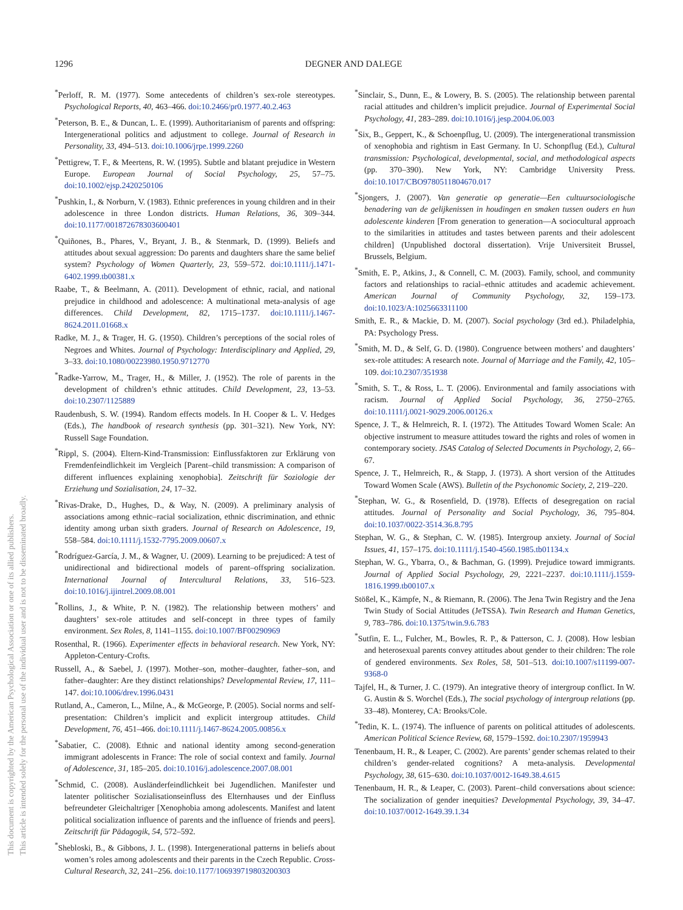1296
DEGNER AND DALEGE
This document is copyrighted by the American Psychological Association or one of its allied publishers.
This article is intended solely for the personal use of the individual user and is not to be disseminated broadly.
<sup>*</sup> Perloff, R. M. (1977). Some antecedents of children’s sex-role stereotypes. Psychological Reports, 40, 463–466. doi:10.2466/pr0.1977.40.2.463
<sup>*</sup> Peterson, B. E., & Duncan, L. E. (1999). Authoritarianism of parents and offspring: Intergenerational politics and adjustment to college. Journal of Research in Personality, 33, 494–513. doi:10.1006/jrpe.1999.2260
<sup>*</sup> Pettigrew, T. F., & Meertens, R. W. (1995). Subtle and blatant prejudice in Western Europe. European Journal of Social Psychology, 25, 57–75. doi:10.1002/ejsp.2420250106
<sup>*</sup> Pushkin, I., & Norburn, V. (1983). Ethnic preferences in young children and in their adolescence in three London districts. Human Relations, 36, 309–344. doi:10.1177/001872678303600401
<sup>*</sup> Quiñones, B., Phares, V., Bryant, J. B., & Stenmark, D. (1999). Beliefs and attitudes about sexual aggression: Do parents and daughters share the same belief system? Psychology of Women Quarterly, 23, 559–572. doi:10.1111/j.1471-6402.1999.tb00381.x
Raabe, T., & Beelmann, A. (2011). Development of ethnic, racial, and national prejudice in childhood and adolescence: A multinational meta-analysis of age differences. Child Development, 82, 1715–1737. doi:10.1111/j.1467-8624.2011.01668.x
Radke, M. J., & Trager, H. G. (1950). Children’s perceptions of the social roles of Negroes and Whites. Journal of Psychology: Interdisciplinary and Applied, 29, 3–33. doi:10.1080/00223980.1950.9712770
<sup>*</sup> Radke-Yarrow, M., Trager, H., & Miller, J. (1952). The role of parents in the development of children’s ethnic attitudes. Child Development, 23, 13–53. doi:10.2307/1125889
Raudenbush, S. W. (1994). Random effects models. In H. Cooper & L. V. Hedges (Eds.), The handbook of research synthesis (pp. 301–321). New York, NY: Russell Sage Foundation.
<sup>*</sup> Rippl, S. (2004). Eltern-Kind-Transmission: Einflussfaktoren zur Erklärung von Fremdenfeindlichkeit im Vergleich [Parent–child transmission: A comparison of different influences explaining xenophobia]. Zeitschrift für Soziologie der Erziehung und Sozialisation, 24, 17–32.
<sup>*</sup> Rivas-Drake, D., Hughes, D., & Way, N. (2009). A preliminary analysis of associations among ethnic–racial socialization, ethnic discrimination, and ethnic identity among urban sixth graders. Journal of Research on Adolescence, 19, 558–584. doi:10.1111/j.1532-7795.2009.00607.x
<sup>*</sup> Rodríguez-García, J. M., & Wagner, U. (2009). Learning to be prejudiced: A test of unidirectional and bidirectional models of parent–offspring socialization. International Journal of Intercultural Relations, 33, 516–523. doi:10.1016/j.ijintrel.2009.08.001
<sup>*</sup> Rollins, J., & White, P. N. (1982). The relationship between mothers’ and daughters’ sex-role attitudes and self-concept in three types of family environment. Sex Roles, 8, 1141–1155. doi:10.1007/BF00290969
Rosenthal, R. (1966). Experimenter effects in behavioral research. New York, NY: Appleton-Century-Crofts.
Russell, A., & Saebel, J. (1997). Mother–son, mother–daughter, father–son, and father–daughter: Are they distinct relationships? Developmental Review, 17, 111–147. doi:10.1006/drev.1996.0431
Rutland, A., Cameron, L., Milne, A., & McGeorge, P. (2005). Social norms and self-presentation: Children’s implicit and explicit intergroup attitudes. Child Development, 76, 451–466. doi:10.1111/j.1467-8624.2005.00856.x
<sup>*</sup> Sabatier, C. (2008). Ethnic and national identity among second-generation immigrant adolescents in France: The role of social context and family. Journal of Adolescence, 31, 185–205. doi:10.1016/j.adolescence.2007.08.001
<sup>*</sup> Schmid, C. (2008). Ausländerfeindlichkeit bei Jugendlichen. Manifester und latenter politischer Sozialisationseinfluss des Elternhauses und der Einfluss befreundeter Gleichaltriger [Xenophobia among adolescents. Manifest and latent political socialization influence of parents and the influence of friends and peers]. Zeitschrift für Pädagogik, 54, 572–592.
<sup>*</sup> Shebloski, B., & Gibbons, J. L. (1998). Intergenerational patterns in beliefs about women’s roles among adolescents and their parents in the Czech Republic. Cross-Cultural Research, 32, 241–256. doi:10.1177/106939719803200303
<sup>*</sup> Sinclair, S., Dunn, E., & Lowery, B. S. (2005). The relationship between parental racial attitudes and children’s implicit prejudice. Journal of Experimental Social Psychology, 41, 283–289. doi:10.1016/j.jesp.2004.06.003
<sup>*</sup> Six, B., Geppert, K., & Schoenpflug, U. (2009). The intergenerational transmission of xenophobia and rightism in East Germany. In U. Schonpflug (Ed.), Cultural transmission: Psychological, developmental, social, and methodological aspects (pp. 370–390). New York, NY: Cambridge University Press. doi:10.1017/CBO9780511804670.017
<sup>*</sup> Sjongers, J. (2007). Van generatie op generatie—Een cultuursociologische benadering van de gelijkenissen in houdingen en smaken tussen ouders en hun adolescente kinderen [From generation to generation—A sociocultural approach to the similarities in attitudes and tastes between parents and their adolescent children] (Unpublished doctoral dissertation). Vrije Universiteit Brussel, Brussels, Belgium.
<sup>*</sup> Smith, E. P., Atkins, J., & Connell, C. M. (2003). Family, school, and community factors and relationships to racial–ethnic attitudes and academic achievement. American Journal of Community Psychology, 32, 159–173. doi:10.1023/A:1025663311100
Smith, E. R., & Mackie, D. M. (2007). Social psychology (3rd ed.). Philadelphia, PA: Psychology Press.
<sup>*</sup> Smith, M. D., & Self, G. D. (1980). Congruence between mothers’ and daughters’ sex-role attitudes: A research note. Journal of Marriage and the Family, 42, 105–109. doi:10.2307/351938
<sup>*</sup> Smith, S. T., & Ross, L. T. (2006). Environmental and family associations with racism. Journal of Applied Social Psychology, 36, 2750–2765. doi:10.1111/j.0021-9029.2006.00126.x
Spence, J. T., & Helmreich, R. I. (1972). The Attitudes Toward Women Scale: An objective instrument to measure attitudes toward the rights and roles of women in contemporary society. JSAS Catalog of Selected Documents in Psychology, 2, 66–67.
Spence, J. T., Helmreich, R., & Stapp, J. (1973). A short version of the Attitudes Toward Women Scale (AWS). Bulletin of the Psychonomic Society, 2, 219–220.
<sup>*</sup> Stephan, W. G., & Rosenfield, D. (1978). Effects of desegregation on racial attitudes. Journal of Personality and Social Psychology, 36, 795–804. doi:10.1037/0022-3514.36.8.795
Stephan, W. G., & Stephan, C. W. (1985). Intergroup anxiety. Journal of Social Issues, 41, 157–175. doi:10.1111/j.1540-4560.1985.tb01134.x
Stephan, W. G., Ybarra, O., & Bachman, G. (1999). Prejudice toward immigrants. Journal of Applied Social Psychology, 29, 2221–2237. doi:10.1111/j.1559-1816.1999.tb00107.x
Stößel, K., Kämpfe, N., & Riemann, R. (2006). The Jena Twin Registry and the Jena Twin Study of Social Attitudes (JeTSSA). Twin Research and Human Genetics, 9, 783–786. doi:10.1375/twin.9.6.783
<sup>*</sup> Sutfin, E. L., Fulcher, M., Bowles, R. P., & Patterson, C. J. (2008). How lesbian and heterosexual parents convey attitudes about gender to their children: The role of gendered environments. Sex Roles, 58, 501–513. doi:10.1007/s11199-007-9368-0
Tajfel, H., & Turner, J. C. (1979). An integrative theory of intergroup conflict. In W. G. Austin & S. Worchel (Eds.), The social psychology of intergroup relations (pp. 33–48). Monterey, CA: Brooks/Cole.
<sup>*</sup> Tedin, K. L. (1974). The influence of parents on political attitudes of adolescents. American Political Science Review, 68, 1579–1592. doi:10.2307/1959943
Tenenbaum, H. R., & Leaper, C. (2002). Are parents’ gender schemas related to their children’s gender-related cognitions? A meta-analysis. Developmental Psychology, 38, 615–630. doi:10.1037/0012-1649.38.4.615
Tenenbaum, H. R., & Leaper, C. (2003). Parent–child conversations about science: The socialization of gender inequities? Developmental Psychology, 39, 34–47. doi:10.1037/0012-1649.39.1.34